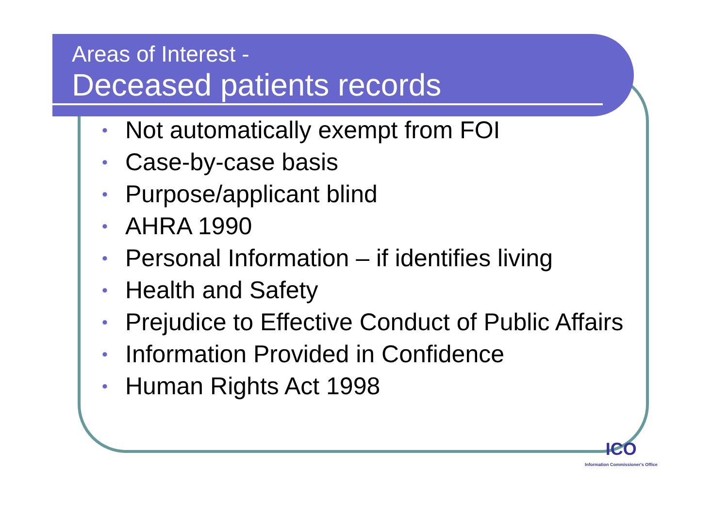Areas of Interest -
Deceased patients records
• Not automatically exempt from FOI
• Case-by-case basis
• Purpose/applicant blind
• AHRA 1990
• Personal Information – if identifies living
• Health and Safety
• Prejudice to Effective Conduct of Public Affairs
• Information Provided in Confidence
• Human Rights Act 1998
ICO
Information Commissioner's Office